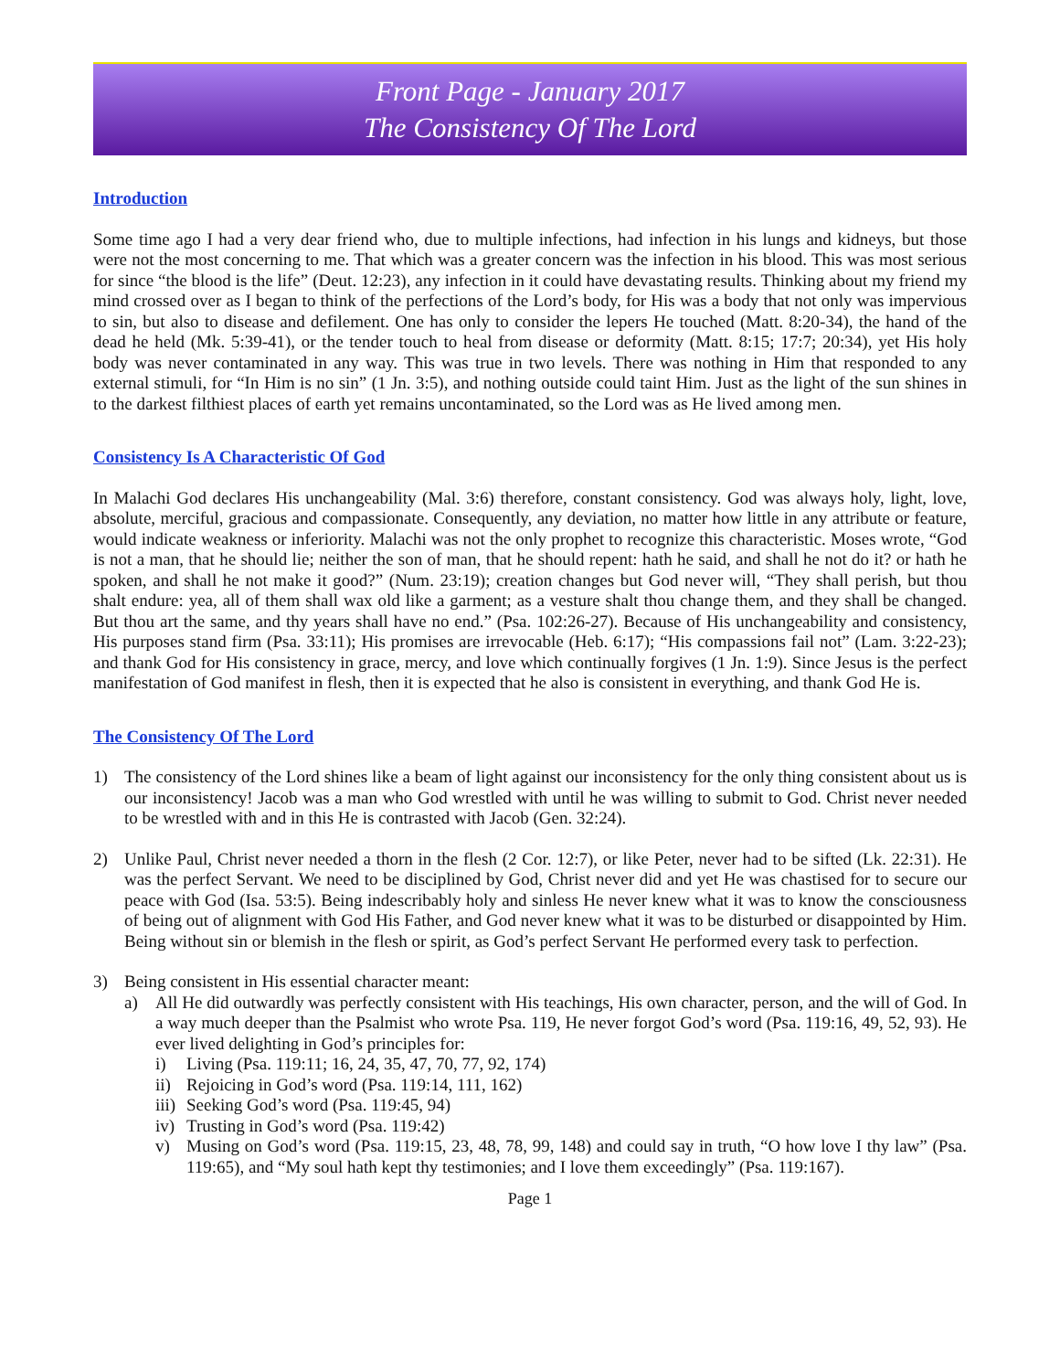Front Page - January 2017
The Consistency Of The Lord
Introduction
Some time ago I had a very dear friend who, due to multiple infections, had infection in his lungs and kidneys, but those were not the most concerning to me. That which was a greater concern was the infection in his blood. This was most serious for since “the blood is the life” (Deut. 12:23), any infection in it could have devastating results. Thinking about my friend my mind crossed over as I began to think of the perfections of the Lord’s body, for His was a body that not only was impervious to sin, but also to disease and defilement. One has only to consider the lepers He touched (Matt. 8:20-34), the hand of the dead he held (Mk. 5:39-41), or the tender touch to heal from disease or deformity (Matt. 8:15; 17:7; 20:34), yet His holy body was never contaminated in any way. This was true in two levels. There was nothing in Him that responded to any external stimuli, for “In Him is no sin” (1 Jn. 3:5), and nothing outside could taint Him. Just as the light of the sun shines in to the darkest filthiest places of earth yet remains uncontaminated, so the Lord was as He lived among men.
Consistency Is A Characteristic Of God
In Malachi God declares His unchangeability (Mal. 3:6) therefore, constant consistency. God was always holy, light, love, absolute, merciful, gracious and compassionate. Consequently, any deviation, no matter how little in any attribute or feature, would indicate weakness or inferiority. Malachi was not the only prophet to recognize this characteristic. Moses wrote, “God is not a man, that he should lie; neither the son of man, that he should repent: hath he said, and shall he not do it? or hath he spoken, and shall he not make it good?” (Num. 23:19); creation changes but God never will, “They shall perish, but thou shalt endure: yea, all of them shall wax old like a garment; as a vesture shalt thou change them, and they shall be changed. But thou art the same, and thy years shall have no end.” (Psa. 102:26-27). Because of His unchangeability and consistency, His purposes stand firm (Psa. 33:11); His promises are irrevocable (Heb. 6:17); “His compassions fail not” (Lam. 3:22-23); and thank God for His consistency in grace, mercy, and love which continually forgives (1 Jn. 1:9). Since Jesus is the perfect manifestation of God manifest in flesh, then it is expected that he also is consistent in everything, and thank God He is.
The Consistency Of The Lord
1) The consistency of the Lord shines like a beam of light against our inconsistency for the only thing consistent about us is our inconsistency! Jacob was a man who God wrestled with until he was willing to submit to God. Christ never needed to be wrestled with and in this He is contrasted with Jacob (Gen. 32:24).
2) Unlike Paul, Christ never needed a thorn in the flesh (2 Cor. 12:7), or like Peter, never had to be sifted (Lk. 22:31). He was the perfect Servant. We need to be disciplined by God, Christ never did and yet He was chastised for to secure our peace with God (Isa. 53:5). Being indescribably holy and sinless He never knew what it was to know the consciousness of being out of alignment with God His Father, and God never knew what it was to be disturbed or disappointed by Him. Being without sin or blemish in the flesh or spirit, as God’s perfect Servant He performed every task to perfection.
3) Being consistent in His essential character meant:
a) All He did outwardly was perfectly consistent with His teachings, His own character, person, and the will of God. In a way much deeper than the Psalmist who wrote Psa. 119, He never forgot God’s word (Psa. 119:16, 49, 52, 93). He ever lived delighting in God’s principles for:
i) Living (Psa. 119:11; 16, 24, 35, 47, 70, 77, 92, 174)
ii)
Rejoicing in God’s word (Psa. 119:14, 111, 162)
iii)
Seeking God’s word (Psa. 119:45, 94)
iv)
Trusting in God’s word (Psa. 119:42)
v) Musing on God’s word (Psa. 119:15, 23, 48, 78, 99, 148) and could say in truth, “O how love I thy law” (Psa. 119:65), and “My soul hath kept thy testimonies; and I love them exceedingly” (Psa. 119:167).
Page 1